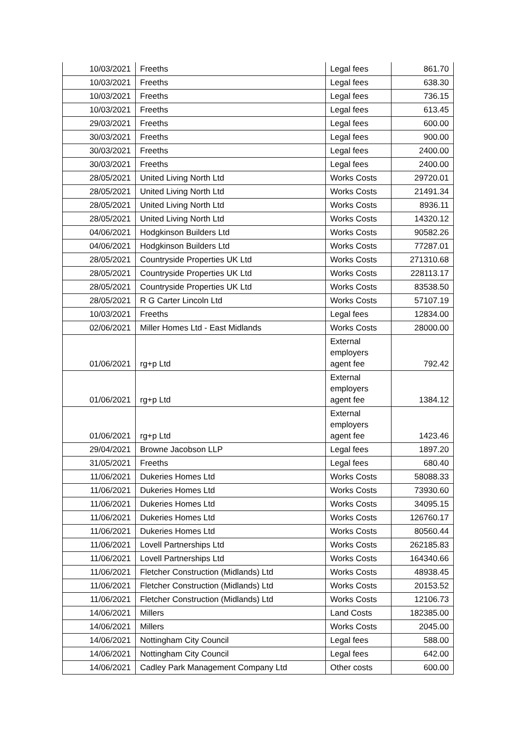| 10/03/2021 | Freeths | Legal fees | 861.70 |
| 10/03/2021 | Freeths | Legal fees | 638.30 |
| 10/03/2021 | Freeths | Legal fees | 736.15 |
| 10/03/2021 | Freeths | Legal fees | 613.45 |
| 29/03/2021 | Freeths | Legal fees | 600.00 |
| 30/03/2021 | Freeths | Legal fees | 900.00 |
| 30/03/2021 | Freeths | Legal fees | 2400.00 |
| 30/03/2021 | Freeths | Legal fees | 2400.00 |
| 28/05/2021 | United Living North Ltd | Works Costs | 29720.01 |
| 28/05/2021 | United Living North Ltd | Works Costs | 21491.34 |
| 28/05/2021 | United Living North Ltd | Works Costs | 8936.11 |
| 28/05/2021 | United Living North Ltd | Works Costs | 14320.12 |
| 04/06/2021 | Hodgkinson Builders Ltd | Works Costs | 90582.26 |
| 04/06/2021 | Hodgkinson Builders Ltd | Works Costs | 77287.01 |
| 28/05/2021 | Countryside Properties UK Ltd | Works Costs | 271310.68 |
| 28/05/2021 | Countryside Properties UK Ltd | Works Costs | 228113.17 |
| 28/05/2021 | Countryside Properties UK Ltd | Works Costs | 83538.50 |
| 28/05/2021 | R G Carter Lincoln Ltd | Works Costs | 57107.19 |
| 10/03/2021 | Freeths | Legal fees | 12834.00 |
| 02/06/2021 | Miller Homes Ltd - East Midlands | Works Costs | 28000.00 |
| 01/06/2021 | rg+p Ltd | External employers agent fee | 792.42 |
| 01/06/2021 | rg+p Ltd | External employers agent fee | 1384.12 |
| 01/06/2021 | rg+p Ltd | External employers agent fee | 1423.46 |
| 29/04/2021 | Browne Jacobson LLP | Legal fees | 1897.20 |
| 31/05/2021 | Freeths | Legal fees | 680.40 |
| 11/06/2021 | Dukeries Homes Ltd | Works Costs | 58088.33 |
| 11/06/2021 | Dukeries Homes Ltd | Works Costs | 73930.60 |
| 11/06/2021 | Dukeries Homes Ltd | Works Costs | 34095.15 |
| 11/06/2021 | Dukeries Homes Ltd | Works Costs | 126760.17 |
| 11/06/2021 | Dukeries Homes Ltd | Works Costs | 80560.44 |
| 11/06/2021 | Lovell Partnerships Ltd | Works Costs | 262185.83 |
| 11/06/2021 | Lovell Partnerships Ltd | Works Costs | 164340.66 |
| 11/06/2021 | Fletcher Construction (Midlands) Ltd | Works Costs | 48938.45 |
| 11/06/2021 | Fletcher Construction (Midlands) Ltd | Works Costs | 20153.52 |
| 11/06/2021 | Fletcher Construction (Midlands) Ltd | Works Costs | 12106.73 |
| 14/06/2021 | Millers | Land Costs | 182385.00 |
| 14/06/2021 | Millers | Works Costs | 2045.00 |
| 14/06/2021 | Nottingham City Council | Legal fees | 588.00 |
| 14/06/2021 | Nottingham City Council | Legal fees | 642.00 |
| 14/06/2021 | Cadley Park Management Company Ltd | Other costs | 600.00 |